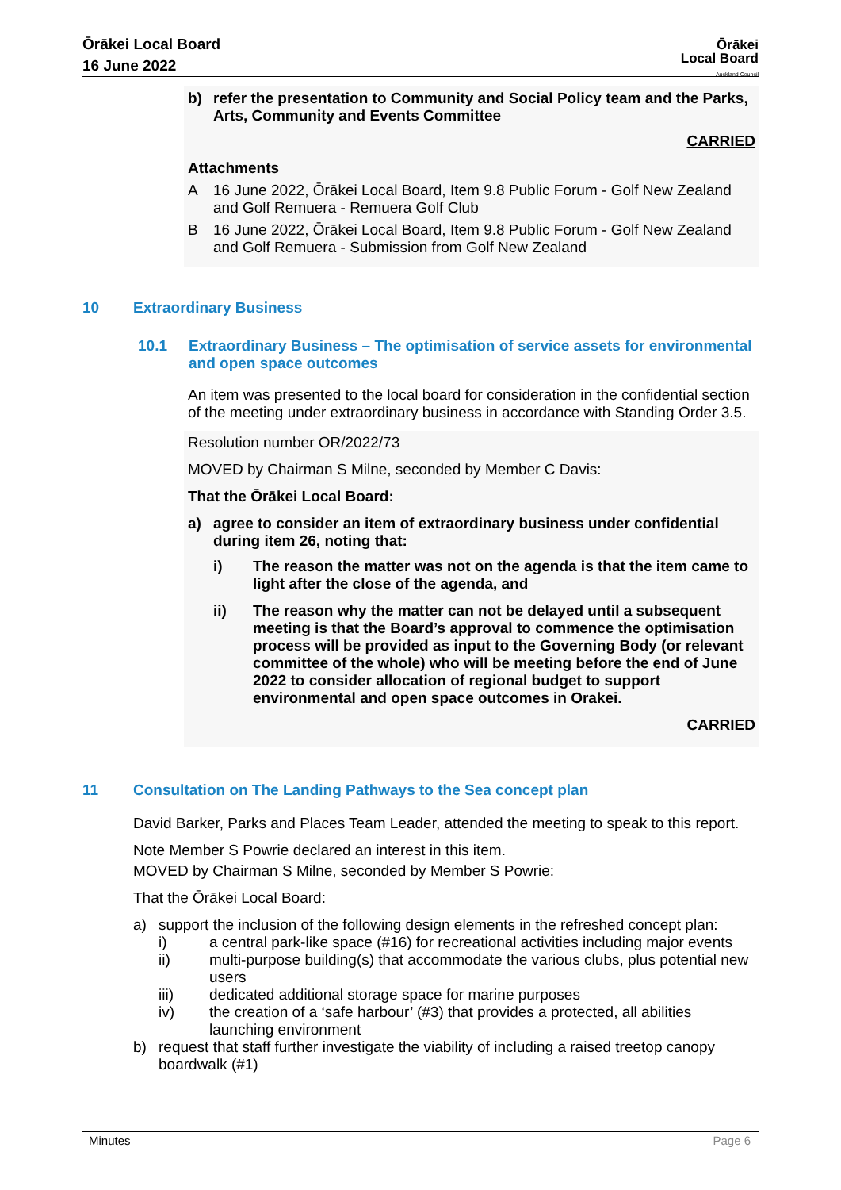Ōrākei Local Board
16 June 2022
Ōrākei
Local Board
Auckland Council
b) refer the presentation to Community and Social Policy team and the Parks, Arts, Community and Events Committee
CARRIED
Attachments
A 16 June 2022, Ōrākei Local Board, Item 9.8 Public Forum - Golf New Zealand and Golf Remuera - Remuera Golf Club
B 16 June 2022, Ōrākei Local Board, Item 9.8 Public Forum - Golf New Zealand and Golf Remuera - Submission from Golf New Zealand
10 Extraordinary Business
10.1 Extraordinary Business – The optimisation of service assets for environmental and open space outcomes
An item was presented to the local board for consideration in the confidential section of the meeting under extraordinary business in accordance with Standing Order 3.5.
Resolution number OR/2022/73
MOVED by Chairman S Milne, seconded by Member C Davis:
That the Ōrākei Local Board:
a) agree to consider an item of extraordinary business under confidential during item 26, noting that:
i) The reason the matter was not on the agenda is that the item came to light after the close of the agenda, and
ii) The reason why the matter can not be delayed until a subsequent meeting is that the Board’s approval to commence the optimisation process will be provided as input to the Governing Body (or relevant committee of the whole) who will be meeting before the end of June 2022 to consider allocation of regional budget to support environmental and open space outcomes in Orakei.
CARRIED
11 Consultation on The Landing Pathways to the Sea concept plan
David Barker, Parks and Places Team Leader, attended the meeting to speak to this report.
Note Member S Powrie declared an interest in this item.
MOVED by Chairman S Milne, seconded by Member S Powrie:
That the Ōrākei Local Board:
a) support the inclusion of the following design elements in the refreshed concept plan:
i) a central park-like space (#16) for recreational activities including major events
ii) multi-purpose building(s) that accommodate the various clubs, plus potential new users
iii) dedicated additional storage space for marine purposes
iv) the creation of a ‘safe harbour’ (#3) that provides a protected, all abilities launching environment
b) request that staff further investigate the viability of including a raised treetop canopy boardwalk (#1)
Minutes Page 6